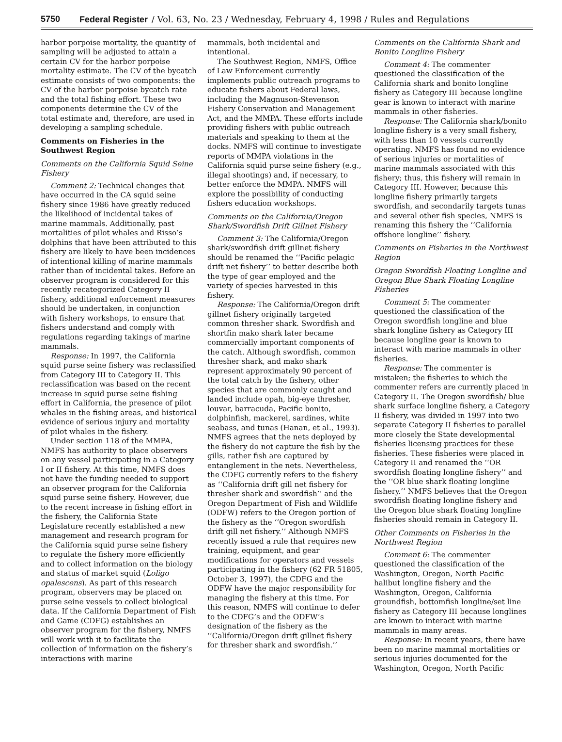5750 Federal Register / Vol. 63, No. 23 / Wednesday, February 4, 1998 / Rules and Regulations
harbor porpoise mortality, the quantity of sampling will be adjusted to attain a certain CV for the harbor porpoise mortality estimate. The CV of the bycatch estimate consists of two components: the CV of the harbor porpoise bycatch rate and the total fishing effort. These two components determine the CV of the total estimate and, therefore, are used in developing a sampling schedule.
Comments on Fisheries in the Southwest Region
Comments on the California Squid Seine Fishery
Comment 2: Technical changes that have occurred in the CA squid seine fishery since 1986 have greatly reduced the likelihood of incidental takes of marine mammals. Additionally, past mortalities of pilot whales and Risso’s dolphins that have been attributed to this fishery are likely to have been incidences of intentional killing of marine mammals rather than of incidental takes. Before an observer program is considered for this recently recategorized Category II fishery, additional enforcement measures should be undertaken, in conjunction with fishery workshops, to ensure that fishers understand and comply with regulations regarding takings of marine mammals.
Response: In 1997, the California squid purse seine fishery was reclassified from Category III to Category II. This reclassification was based on the recent increase in squid purse seine fishing effort in California, the presence of pilot whales in the fishing areas, and historical evidence of serious injury and mortality of pilot whales in the fishery.
Under section 118 of the MMPA, NMFS has authority to place observers on any vessel participating in a Category I or II fishery. At this time, NMFS does not have the funding needed to support an observer program for the California squid purse seine fishery. However, due to the recent increase in fishing effort in the fishery, the California State Legislature recently established a new management and research program for the California squid purse seine fishery to regulate the fishery more efficiently and to collect information on the biology and status of market squid (Loligo opalescens). As part of this research program, observers may be placed on purse seine vessels to collect biological data. If the California Department of Fish and Game (CDFG) establishes an observer program for the fishery, NMFS will work with it to facilitate the collection of information on the fishery’s interactions with marine
mammals, both incidental and intentional.
The Southwest Region, NMFS, Office of Law Enforcement currently implements public outreach programs to educate fishers about Federal laws, including the Magnuson-Stevenson Fishery Conservation and Management Act, and the MMPA. These efforts include providing fishers with public outreach materials and speaking to them at the docks. NMFS will continue to investigate reports of MMPA violations in the California squid purse seine fishery (e.g., illegal shootings) and, if necessary, to better enforce the MMPA. NMFS will explore the possibility of conducting fishers education workshops.
Comments on the California/Oregon Shark/Swordfish Drift Gillnet Fishery
Comment 3: The California/Oregon shark/swordfish drift gillnet fishery should be renamed the ‘‘Pacific pelagic drift net fishery’’ to better describe both the type of gear employed and the variety of species harvested in this fishery.
Response: The California/Oregon drift gillnet fishery originally targeted common thresher shark. Swordfish and shortfin mako shark later became commercially important components of the catch. Although swordfish, common thresher shark, and mako shark represent approximately 90 percent of the total catch by the fishery, other species that are commonly caught and landed include opah, big-eye thresher, louvar, barracuda, Pacific bonito, dolphinfish, mackerel, sardines, white seabass, and tunas (Hanan, et al., 1993). NMFS agrees that the nets deployed by the fishery do not capture the fish by the gills, rather fish are captured by entanglement in the nets. Nevertheless, the CDFG currently refers to the fishery as ‘‘California drift gill net fishery for thresher shark and swordfish’’ and the Oregon Department of Fish and Wildlife (ODFW) refers to the Oregon portion of the fishery as the ‘‘Oregon swordfish drift gill net fishery.’’ Although NMFS recently issued a rule that requires new training, equipment, and gear modifications for operators and vessels participating in the fishery (62 FR 51805, October 3, 1997), the CDFG and the ODFW have the major responsibility for managing the fishery at this time. For this reason, NMFS will continue to defer to the CDFG’s and the ODFW’s designation of the fishery as the ‘‘California/Oregon drift gillnet fishery for thresher shark and swordfish.’’
Comments on the California Shark and Bonito Longline Fishery
Comment 4: The commenter questioned the classification of the California shark and bonito longline fishery as Category III because longline gear is known to interact with marine mammals in other fisheries.
Response: The California shark/bonito longline fishery is a very small fishery, with less than 10 vessels currently operating. NMFS has found no evidence of serious injuries or mortalities of marine mammals associated with this fishery; thus, this fishery will remain in Category III. However, because this longline fishery primarily targets swordfish, and secondarily targets tunas and several other fish species, NMFS is renaming this fishery the ‘‘California offshore longline’’ fishery.
Comments on Fisheries in the Northwest Region
Oregon Swordfish Floating Longline and Oregon Blue Shark Floating Longline Fisheries
Comment 5: The commenter questioned the classification of the Oregon swordfish longline and blue shark longline fishery as Category III because longline gear is known to interact with marine mammals in other fisheries.
Response: The commenter is mistaken; the fisheries to which the commenter refers are currently placed in Category II. The Oregon swordfish/ blue shark surface longline fishery, a Category II fishery, was divided in 1997 into two separate Category II fisheries to parallel more closely the State developmental fisheries licensing practices for these fisheries. These fisheries were placed in Category II and renamed the ‘‘OR swordfish floating longline fishery’’ and the ‘‘OR blue shark floating longline fishery.’’ NMFS believes that the Oregon swordfish floating longline fishery and the Oregon blue shark floating longline fisheries should remain in Category II.
Other Comments on Fisheries in the Northwest Region
Comment 6: The commenter questioned the classification of the Washington, Oregon, North Pacific halibut longline fishery and the Washington, Oregon, California groundfish, bottomfish longline/set line fishery as Category III because longlines are known to interact with marine mammals in many areas.
Response: In recent years, there have been no marine mammal mortalities or serious injuries documented for the Washington, Oregon, North Pacific